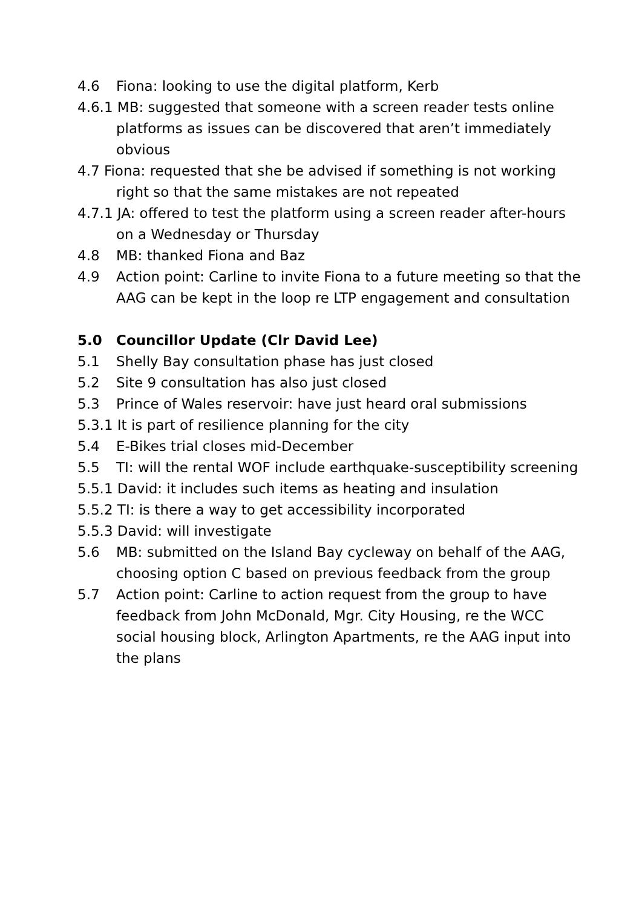4.6 Fiona: looking to use the digital platform, Kerb
4.6.1 MB: suggested that someone with a screen reader tests online platforms as issues can be discovered that aren’t immediately obvious
4.7 Fiona: requested that she be advised if something is not working right so that the same mistakes are not repeated
4.7.1 JA: offered to test the platform using a screen reader after-hours on a Wednesday or Thursday
4.8 MB: thanked Fiona and Baz
4.9 Action point: Carline to invite Fiona to a future meeting so that the AAG can be kept in the loop re LTP engagement and consultation
5.0 Councillor Update (Clr David Lee)
5.1 Shelly Bay consultation phase has just closed
5.2 Site 9 consultation has also just closed
5.3 Prince of Wales reservoir: have just heard oral submissions
5.3.1 It is part of resilience planning for the city
5.4 E-Bikes trial closes mid-December
5.5 TI: will the rental WOF include earthquake-susceptibility screening
5.5.1 David: it includes such items as heating and insulation
5.5.2 TI: is there a way to get accessibility incorporated
5.5.3 David: will investigate
5.6 MB: submitted on the Island Bay cycleway on behalf of the AAG, choosing option C based on previous feedback from the group
5.7 Action point: Carline to action request from the group to have feedback from John McDonald, Mgr. City Housing, re the WCC social housing block, Arlington Apartments, re the AAG input into the plans